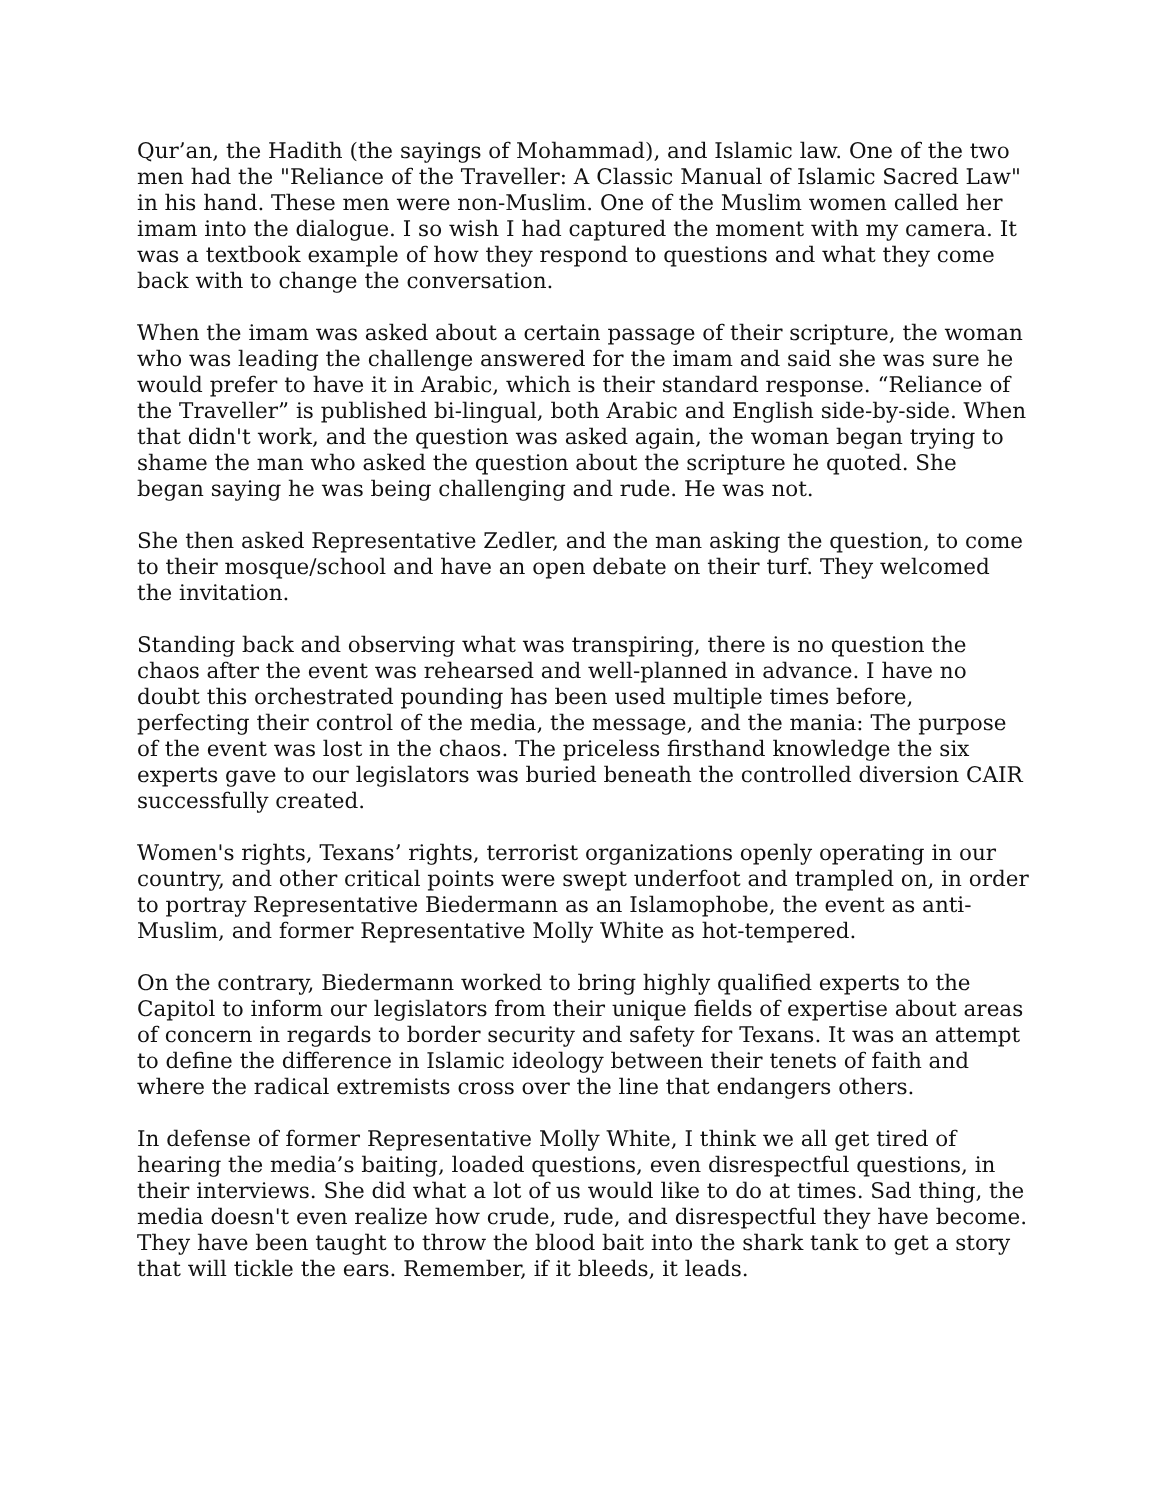Qur’an, the Hadith (the sayings of Mohammad), and Islamic law. One of the two men had the "Reliance of the Traveller: A Classic Manual of Islamic Sacred Law" in his hand. These men were non-Muslim. One of the Muslim women called her imam into the dialogue. I so wish I had captured the moment with my camera. It was a textbook example of how they respond to questions and what they come back with to change the conversation.
When the imam was asked about a certain passage of their scripture, the woman who was leading the challenge answered for the imam and said she was sure he would prefer to have it in Arabic, which is their standard response. “Reliance of the Traveller” is published bi-lingual, both Arabic and English side-by-side. When that didn't work, and the question was asked again, the woman began trying to shame the man who asked the question about the scripture he quoted. She began saying he was being challenging and rude. He was not.
She then asked Representative Zedler, and the man asking the question, to come to their mosque/school and have an open debate on their turf. They welcomed the invitation.
Standing back and observing what was transpiring, there is no question the chaos after the event was rehearsed and well-planned in advance. I have no doubt this orchestrated pounding has been used multiple times before, perfecting their control of the media, the message, and the mania: The purpose of the event was lost in the chaos. The priceless firsthand knowledge the six experts gave to our legislators was buried beneath the controlled diversion CAIR successfully created.
Women's rights, Texans’ rights, terrorist organizations openly operating in our country, and other critical points were swept underfoot and trampled on, in order to portray Representative Biedermann as an Islamophobe, the event as anti-Muslim, and former Representative Molly White as hot-tempered.
On the contrary, Biedermann worked to bring highly qualified experts to the Capitol to inform our legislators from their unique fields of expertise about areas of concern in regards to border security and safety for Texans. It was an attempt to define the difference in Islamic ideology between their tenets of faith and where the radical extremists cross over the line that endangers others.
In defense of former Representative Molly White, I think we all get tired of hearing the media’s baiting, loaded questions, even disrespectful questions, in their interviews. She did what a lot of us would like to do at times. Sad thing, the media doesn't even realize how crude, rude, and disrespectful they have become. They have been taught to throw the blood bait into the shark tank to get a story that will tickle the ears. Remember, if it bleeds, it leads.